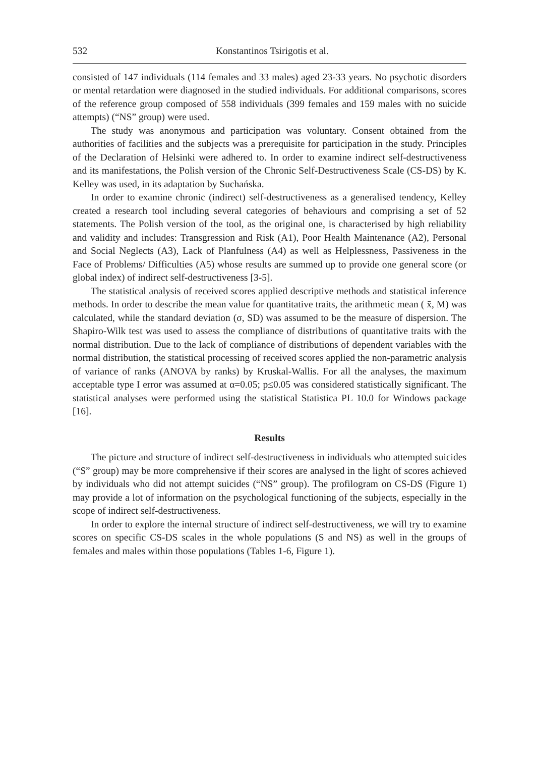532 Konstantinos Tsirigotis et al.
consisted of 147 individuals (114 females and 33 males) aged 23-33 years. No psychotic disorders or mental retardation were diagnosed in the studied individuals. For additional comparisons, scores of the reference group composed of 558 individuals (399 females and 159 males with no suicide attempts) (“NS” group) were used.
The study was anonymous and participation was voluntary. Consent obtained from the authorities of facilities and the subjects was a prerequisite for participation in the study. Principles of the Declaration of Helsinki were adhered to. In order to examine indirect self-destructiveness and its manifestations, the Polish version of the Chronic Self-Destructiveness Scale (CS-DS) by K. Kelley was used, in its adaptation by Suchańska.
In order to examine chronic (indirect) self-destructiveness as a generalised tendency, Kelley created a research tool including several categories of behaviours and comprising a set of 52 statements. The Polish version of the tool, as the original one, is characterised by high reliability and validity and includes: Transgression and Risk (A1), Poor Health Maintenance (A2), Personal and Social Neglects (A3), Lack of Planfulness (A4) as well as Helplessness, Passiveness in the Face of Problems/ Difficulties (A5) whose results are summed up to provide one general score (or global index) of indirect self-destructiveness [3-5].
The statistical analysis of received scores applied descriptive methods and statistical inference methods. In order to describe the mean value for quantitative traits, the arithmetic mean ( x̄, M) was calculated, while the standard deviation (σ, SD) was assumed to be the measure of dispersion. The Shapiro-Wilk test was used to assess the compliance of distributions of quantitative traits with the normal distribution. Due to the lack of compliance of distributions of dependent variables with the normal distribution, the statistical processing of received scores applied the non-parametric analysis of variance of ranks (ANOVA by ranks) by Kruskal-Wallis. For all the analyses, the maximum acceptable type I error was assumed at α=0.05; p≤0.05 was considered statistically significant. The statistical analyses were performed using the statistical Statistica PL 10.0 for Windows package [16].
Results
The picture and structure of indirect self-destructiveness in individuals who attempted suicides (“S” group) may be more comprehensive if their scores are analysed in the light of scores achieved by individuals who did not attempt suicides (“NS” group). The profilogram on CS-DS (Figure 1) may provide a lot of information on the psychological functioning of the subjects, especially in the scope of indirect self-destructiveness.
In order to explore the internal structure of indirect self-destructiveness, we will try to examine scores on specific CS-DS scales in the whole populations (S and NS) as well in the groups of females and males within those populations (Tables 1-6, Figure 1).